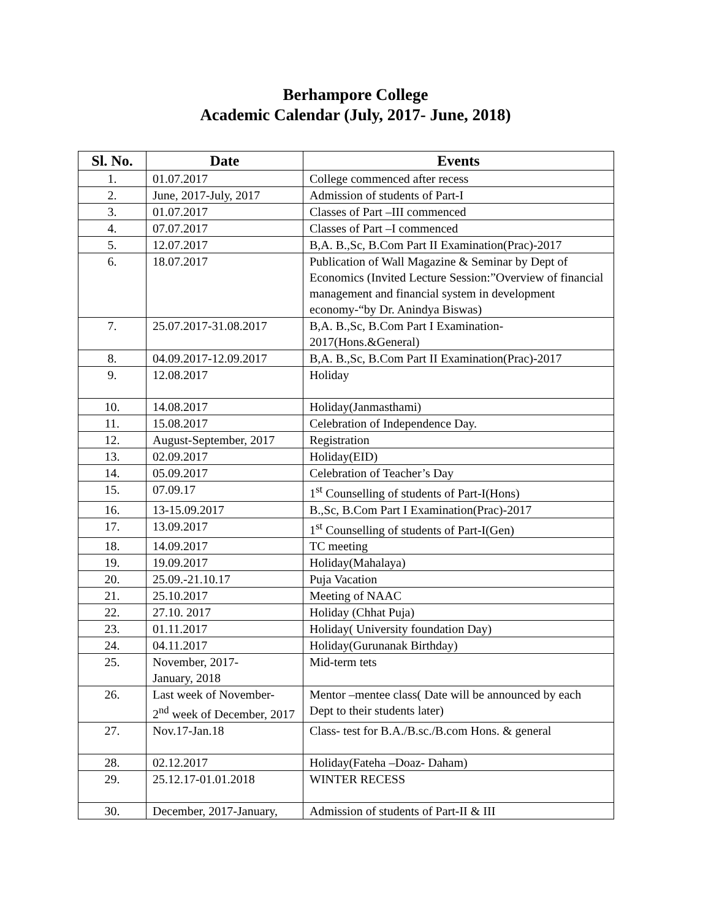Berhampore College
Academic Calendar (July, 2017- June, 2018)
| Sl. No. | Date | Events |
| --- | --- | --- |
| 1. | 01.07.2017 | College commenced after recess |
| 2. | June, 2017-July, 2017 | Admission of students of Part-I |
| 3. | 01.07.2017 | Classes of Part –III commenced |
| 4. | 07.07.2017 | Classes of Part –I commenced |
| 5. | 12.07.2017 | B,A. B.,Sc, B.Com Part II Examination(Prac)-2017 |
| 6. | 18.07.2017 | Publication of Wall Magazine & Seminar by Dept of Economics (Invited Lecture Session:”Overview of financial management and financial system in development economy-“by Dr. Anindya Biswas) |
| 7. | 25.07.2017-31.08.2017 | B,A. B.,Sc, B.Com Part I Examination-2017(Hons.&General) |
| 8. | 04.09.2017-12.09.2017 | B,A. B.,Sc, B.Com Part II Examination(Prac)-2017 |
| 9. | 12.08.2017 | Holiday |
| 10. | 14.08.2017 | Holiday(Janmasthami) |
| 11. | 15.08.2017 | Celebration of Independence Day. |
| 12. | August-September, 2017 | Registration |
| 13. | 02.09.2017 | Holiday(EID) |
| 14. | 05.09.2017 | Celebration of Teacher’s Day |
| 15. | 07.09.17 | 1<sup>st</sup> Counselling of students of Part-I(Hons) |
| 16. | 13-15.09.2017 | B.,Sc, B.Com Part I Examination(Prac)-2017 |
| 17. | 13.09.2017 | 1<sup>st</sup> Counselling of students of Part-I(Gen) |
| 18. | 14.09.2017 | TC meeting |
| 19. | 19.09.2017 | Holiday(Mahalaya) |
| 20. | 25.09.-21.10.17 | Puja Vacation |
| 21. | 25.10.2017 | Meeting of NAAC |
| 22. | 27.10. 2017 | Holiday (Chhat Puja) |
| 23. | 01.11.2017 | Holiday( University foundation Day) |
| 24. | 04.11.2017 | Holiday(Gurunanak Birthday) |
| 25. | November, 2017- January, 2018 | Mid-term tets |
| 26. | Last week of November- 2<sup>nd</sup> week of December, 2017 | Mentor –mentee class( Date will be announced by each Dept to their students later) |
| 27. | Nov.17-Jan.18 | Class- test for B.A./B.sc./B.com Hons. & general |
| 28. | 02.12.2017 | Holiday(Fateha –Doaz- Daham) |
| 29. | 25.12.17-01.01.2018 | WINTER RECESS |
| 30. | December, 2017-January, | Admission of students of Part-II & III |